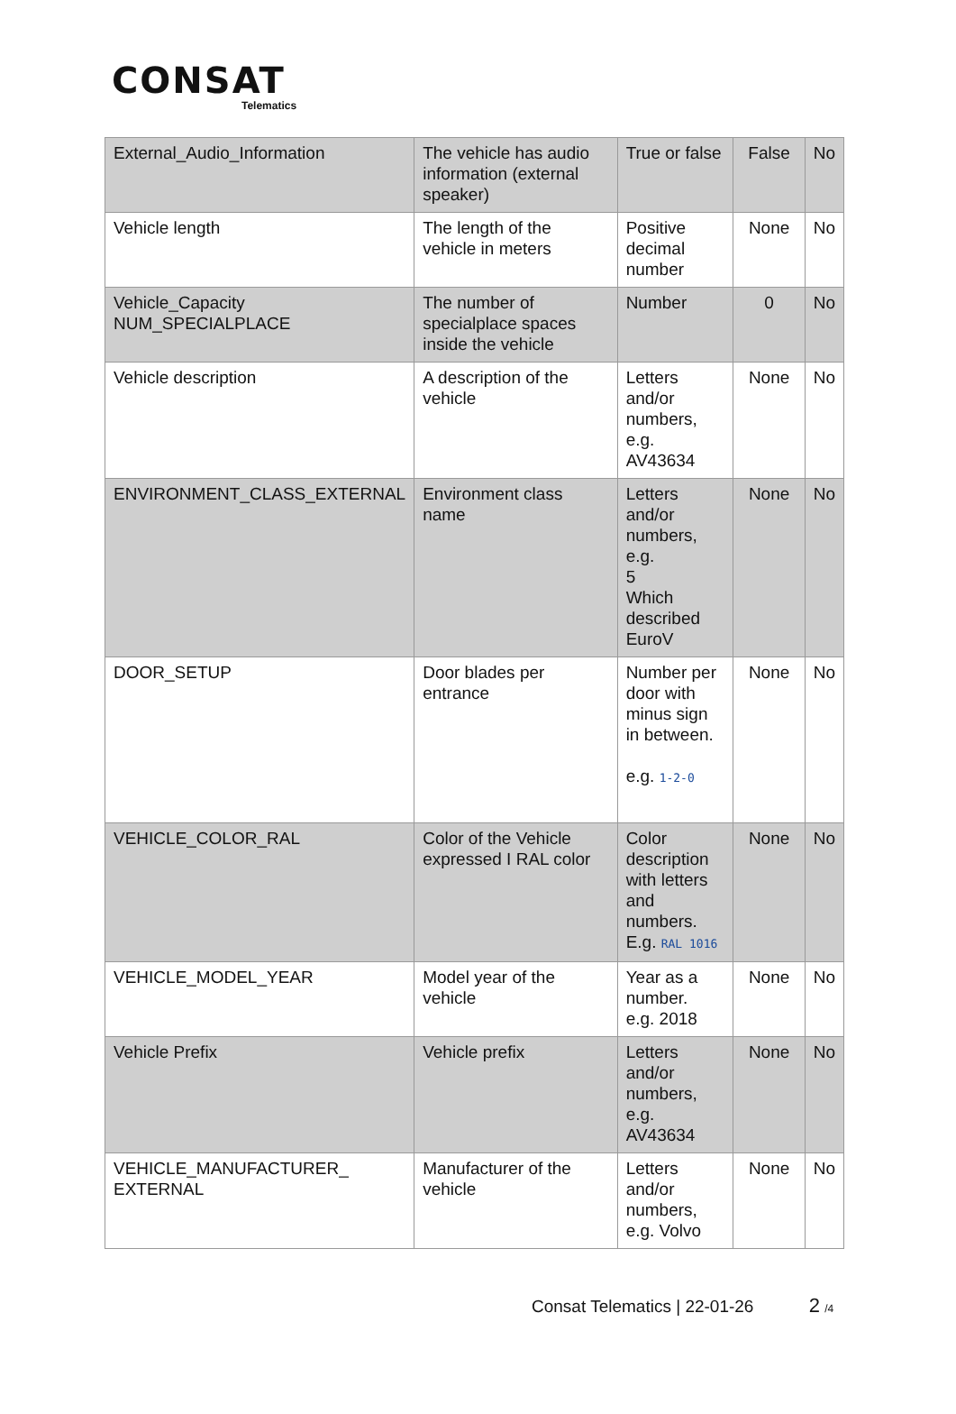CONSAT
Telematics
| External_Audio_Information | The vehicle has audio information (external speaker) | True or false | False | No |
| Vehicle length | The length of the vehicle in meters | Positive decimal number | None | No |
| Vehicle_Capacity NUM_SPECIALPLACE | The number of specialplace spaces inside the vehicle | Number | 0 | No |
| Vehicle description | A description of the vehicle | Letters and/or numbers, e.g. AV43634 | None | No |
| ENVIRONMENT_CLASS_EXTERNAL | Environment class name | Letters and/or numbers, e.g. 5 Which described EuroV | None | No |
| DOOR_SETUP | Door blades per entrance | Number per door with minus sign in between. e.g. 1-2-0 | None | No |
| VEHICLE_COLOR_RAL | Color of the Vehicle expressed I RAL color | Color description with letters and numbers. E.g. RAL 1016 | None | No |
| VEHICLE_MODEL_YEAR | Model year of the vehicle | Year as a number. e.g. 2018 | None | No |
| Vehicle Prefix | Vehicle prefix | Letters and/or numbers, e.g. AV43634 | None | No |
| VEHICLE_MANUFACTURER_ EXTERNAL | Manufacturer of the vehicle | Letters and/or numbers, e.g. Volvo | None | No |
Consat Telematics | 22-01-26 2 /4